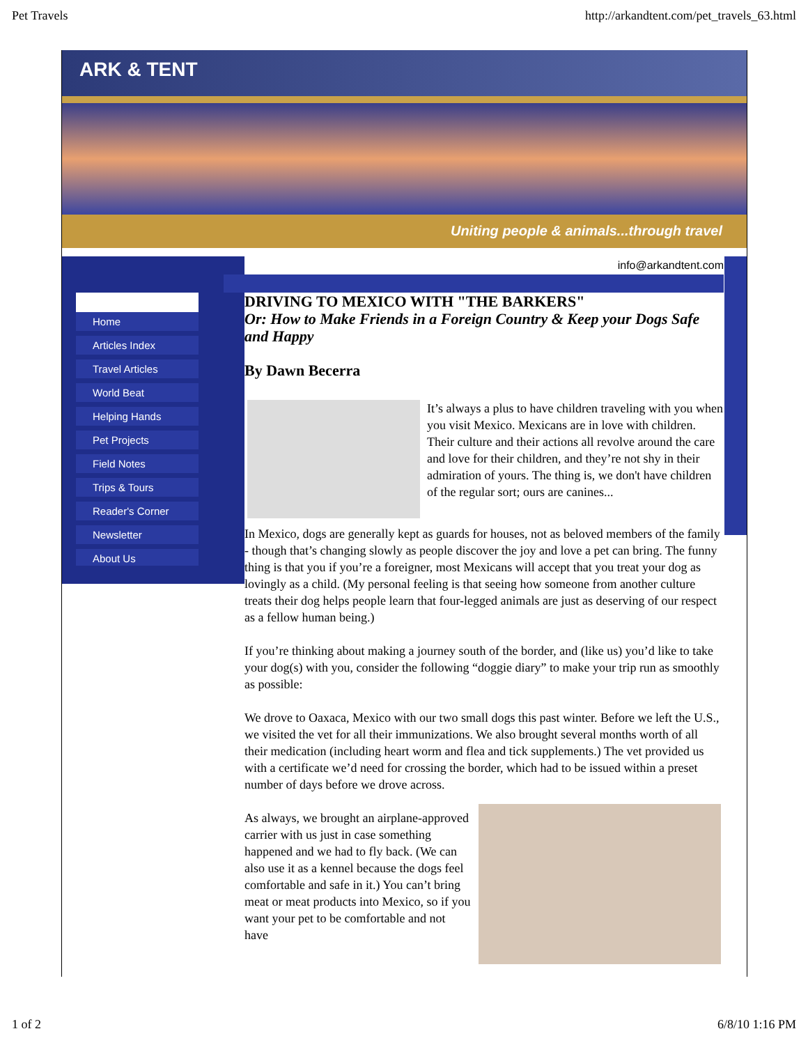Pet Travels http://arkandtent.com/pet_travels_63.html
ARK & TENT
Uniting people & animals...through travel
Home
Articles Index
Travel Articles
World Beat
Helping Hands
Pet Projects
Field Notes
Trips & Tours
Reader's Corner
Newsletter
About Us
info@arkandtent.com
DRIVING TO MEXICO WITH "THE BARKERS"
Or: How to Make Friends in a Foreign Country & Keep your Dogs Safe and Happy
By Dawn Becerra
It’s always a plus to have children traveling with you when you visit Mexico. Mexicans are in love with children. Their culture and their actions all revolve around the care and love for their children, and they’re not shy in their admiration of yours. The thing is, we don't have children of the regular sort; ours are canines...
In Mexico, dogs are generally kept as guards for houses, not as beloved members of the family - though that’s changing slowly as people discover the joy and love a pet can bring. The funny thing is that you if you’re a foreigner, most Mexicans will accept that you treat your dog as lovingly as a child. (My personal feeling is that seeing how someone from another culture treats their dog helps people learn that four-legged animals are just as deserving of our respect as a fellow human being.)
If you’re thinking about making a journey south of the border, and (like us) you’d like to take your dog(s) with you, consider the following “doggie diary” to make your trip run as smoothly as possible:
We drove to Oaxaca, Mexico with our two small dogs this past winter. Before we left the U.S., we visited the vet for all their immunizations. We also brought several months worth of all their medication (including heart worm and flea and tick supplements.) The vet provided us with a certificate we’d need for crossing the border, which had to be issued within a preset number of days before we drove across.
As always, we brought an airplane-approved carrier with us just in case something happened and we had to fly back. (We can also use it as a kennel because the dogs feel comfortable and safe in it.) You can’t bring meat or meat products into Mexico, so if you want your pet to be comfortable and not have
1 of 2 6/8/10 1:16 PM